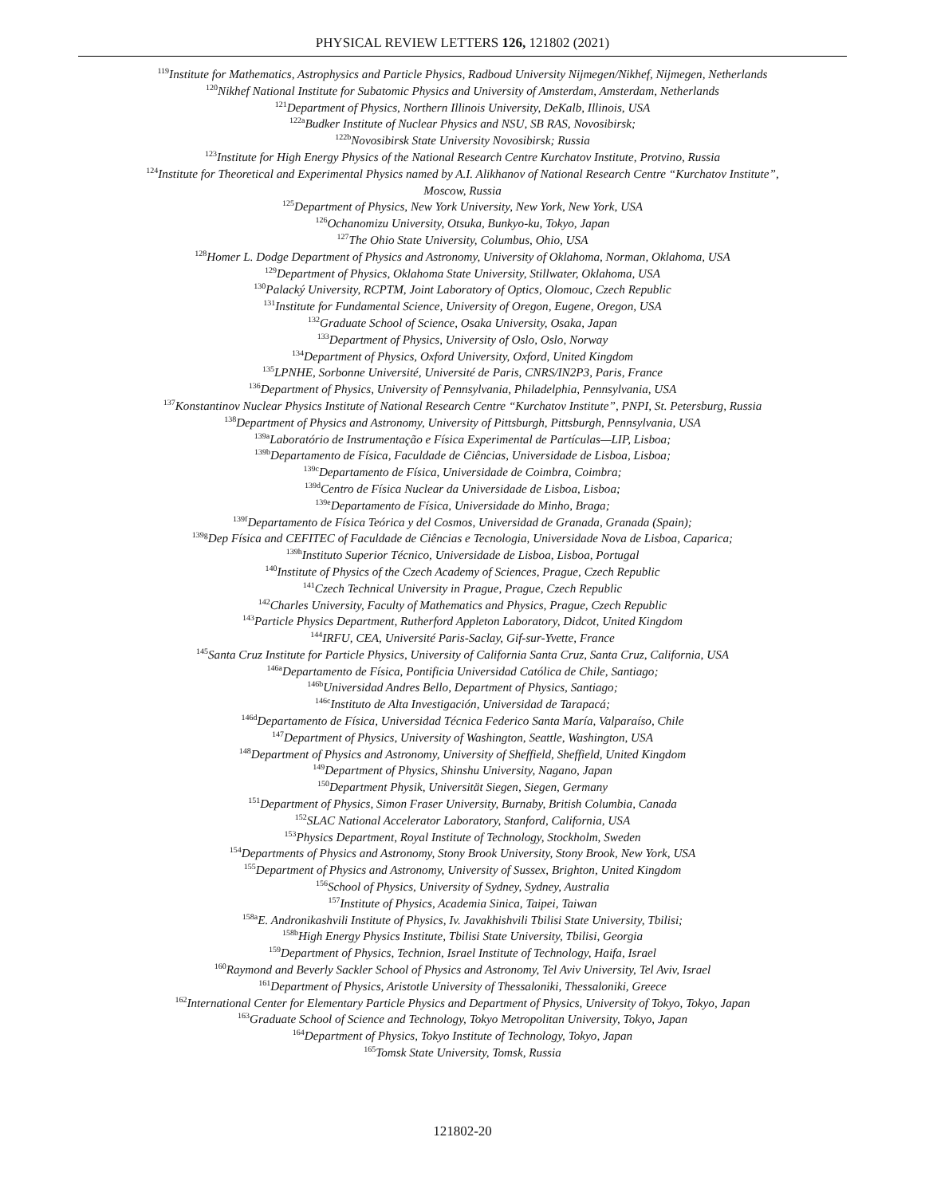PHYSICAL REVIEW LETTERS 126, 121802 (2021)
<sup>119</sup> Institute for Mathematics, Astrophysics and Particle Physics, Radboud University Nijmegen/Nikhef, Nijmegen, Netherlands
<sup>120</sup> Nikhef National Institute for Subatomic Physics and University of Amsterdam, Amsterdam, Netherlands
<sup>121</sup> Department of Physics, Northern Illinois University, DeKalb, Illinois, USA
<sup>122a</sup>Budker Institute of Nuclear Physics and NSU, SB RAS, Novosibirsk;
<sup>122b</sup>Novosibirsk State University Novosibirsk; Russia
<sup>123</sup> Institute for High Energy Physics of the National Research Centre Kurchatov Institute, Protvino, Russia
<sup>124</sup> Institute for Theoretical and Experimental Physics named by A.I. Alikhanov of National Research Centre “Kurchatov Institute”,
Moscow, Russia
<sup>125</sup> Department of Physics, New York University, New York, New York, USA
<sup>126</sup> Ochanomizu University, Otsuka, Bunkyo-ku, Tokyo, Japan
<sup>127</sup> The Ohio State University, Columbus, Ohio, USA
<sup>128</sup> Homer L. Dodge Department of Physics and Astronomy, University of Oklahoma, Norman, Oklahoma, USA
<sup>129</sup> Department of Physics, Oklahoma State University, Stillwater, Oklahoma, USA
<sup>130</sup> Palacký University, RCPTM, Joint Laboratory of Optics, Olomouc, Czech Republic
<sup>131</sup> Institute for Fundamental Science, University of Oregon, Eugene, Oregon, USA
<sup>132</sup> Graduate School of Science, Osaka University, Osaka, Japan
<sup>133</sup> Department of Physics, University of Oslo, Oslo, Norway
<sup>134</sup> Department of Physics, Oxford University, Oxford, United Kingdom
<sup>135</sup> LPNHE, Sorbonne Université, Université de Paris, CNRS/IN2P3, Paris, France
<sup>136</sup> Department of Physics, University of Pennsylvania, Philadelphia, Pennsylvania, USA
<sup>137</sup> Konstantinov Nuclear Physics Institute of National Research Centre “Kurchatov Institute”, PNPI, St. Petersburg, Russia
<sup>138</sup> Department of Physics and Astronomy, University of Pittsburgh, Pittsburgh, Pennsylvania, USA
<sup>139a</sup>Laboratório de Instrumentação e Física Experimental de Partículas—LIP, Lisboa;
<sup>139b</sup>Departamento de Física, Faculdade de Ciências, Universidade de Lisboa, Lisboa;
<sup>139c</sup>Departamento de Física, Universidade de Coimbra, Coimbra;
<sup>139d</sup>Centro de Física Nuclear da Universidade de Lisboa, Lisboa;
<sup>139e</sup>Departamento de Física, Universidade do Minho, Braga;
<sup>139f</sup>Departamento de Física Teórica y del Cosmos, Universidad de Granada, Granada (Spain);
<sup>139g</sup>Dep Física and CEFITEC of Faculdade de Ciências e Tecnologia, Universidade Nova de Lisboa, Caparica;
<sup>139h</sup>Instituto Superior Técnico, Universidade de Lisboa, Lisboa, Portugal
<sup>140</sup> Institute of Physics of the Czech Academy of Sciences, Prague, Czech Republic
<sup>141</sup> Czech Technical University in Prague, Prague, Czech Republic
<sup>142</sup> Charles University, Faculty of Mathematics and Physics, Prague, Czech Republic
<sup>143</sup> Particle Physics Department, Rutherford Appleton Laboratory, Didcot, United Kingdom
<sup>144</sup>IRFU, CEA, Université Paris-Saclay, Gif-sur-Yvette, France
<sup>145</sup> Santa Cruz Institute for Particle Physics, University of California Santa Cruz, Santa Cruz, California, USA
<sup>146a</sup>Departamento de Física, Pontificia Universidad Católica de Chile, Santiago;
<sup>146b</sup>Universidad Andres Bello, Department of Physics, Santiago;
<sup>146c</sup>Instituto de Alta Investigación, Universidad de Tarapacá;
<sup>146d</sup>Departamento de Física, Universidad Técnica Federico Santa María, Valparaíso, Chile
<sup>147</sup> Department of Physics, University of Washington, Seattle, Washington, USA
<sup>148</sup> Department of Physics and Astronomy, University of Sheffield, Sheffield, United Kingdom
<sup>149</sup> Department of Physics, Shinshu University, Nagano, Japan
<sup>150</sup> Department Physik, Universität Siegen, Siegen, Germany
<sup>151</sup> Department of Physics, Simon Fraser University, Burnaby, British Columbia, Canada
<sup>152</sup>SLAC National Accelerator Laboratory, Stanford, California, USA
<sup>153</sup> Physics Department, Royal Institute of Technology, Stockholm, Sweden
<sup>154</sup> Departments of Physics and Astronomy, Stony Brook University, Stony Brook, New York, USA
<sup>155</sup> Department of Physics and Astronomy, University of Sussex, Brighton, United Kingdom
<sup>156</sup> School of Physics, University of Sydney, Sydney, Australia
<sup>157</sup> Institute of Physics, Academia Sinica, Taipei, Taiwan
<sup>158a</sup>E. Andronikashvili Institute of Physics, Iv. Javakhishvili Tbilisi State University, Tbilisi;
<sup>158b</sup>High Energy Physics Institute, Tbilisi State University, Tbilisi, Georgia
<sup>159</sup> Department of Physics, Technion, Israel Institute of Technology, Haifa, Israel
<sup>160</sup> Raymond and Beverly Sackler School of Physics and Astronomy, Tel Aviv University, Tel Aviv, Israel
<sup>161</sup> Department of Physics, Aristotle University of Thessaloniki, Thessaloniki, Greece
<sup>162</sup> International Center for Elementary Particle Physics and Department of Physics, University of Tokyo, Tokyo, Japan
<sup>163</sup> Graduate School of Science and Technology, Tokyo Metropolitan University, Tokyo, Japan
<sup>164</sup> Department of Physics, Tokyo Institute of Technology, Tokyo, Japan
<sup>165</sup> Tomsk State University, Tomsk, Russia
121802-20